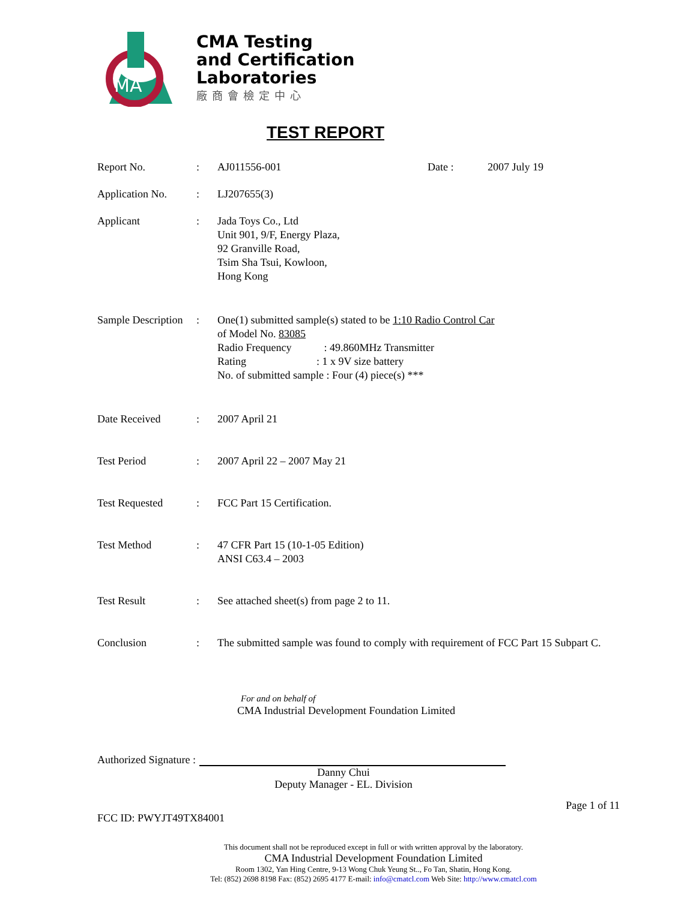MA
CMA Testing
and Certification
Laboratories
廠商會檢定中心
TEST REPORT
Report No. : AJ011556-001 Date : 2007 July 19
Application No. : LJ207655(3)
Applicant : Jada Toys Co., Ltd
Unit 901, 9/F, Energy Plaza,
92 Granville Road,
Tsim Sha Tsui, Kowloon,
Hong Kong
Sample Description
: One(1) submitted sample(s) stated to be 1:10 Radio Control Car
of Model No. 83085
Radio Frequency : 49.860MHz Transmitter
Rating : 1 x 9V size battery
No. of submitted sample : Four (4) piece(s) ***
Date Received : 2007 April 21
Test Period : 2007 April 22 – 2007 May 21
Test Requested : FCC Part 15 Certification.
Test Method : 47 CFR Part 15 (10-1-05 Edition)
ANSI C63.4 – 2003
Test Result : See attached sheet(s) from page 2 to 11.
Conclusion : The submitted sample was found to comply with requirement of FCC Part 15 Subpart C.
For and on behalf of
CMA Industrial Development Foundation Limited
Authorized Signature :
Danny Chui
Deputy Manager - EL. Division
Page 1 of 11
FCC ID: PWYJT49TX84001
This document shall not be reproduced except in full or with written approval by the laboratory.
CMA Industrial Development Foundation Limited
Room 1302, Yan Hing Centre, 9-13 Wong Chuk Yeung St.., Fo Tan, Shatin, Hong Kong.
Tel: (852) 2698 8198 Fax: (852) 2695 4177 E-mail: info@cmatcl.com Web Site: http://www.cmatcl.com